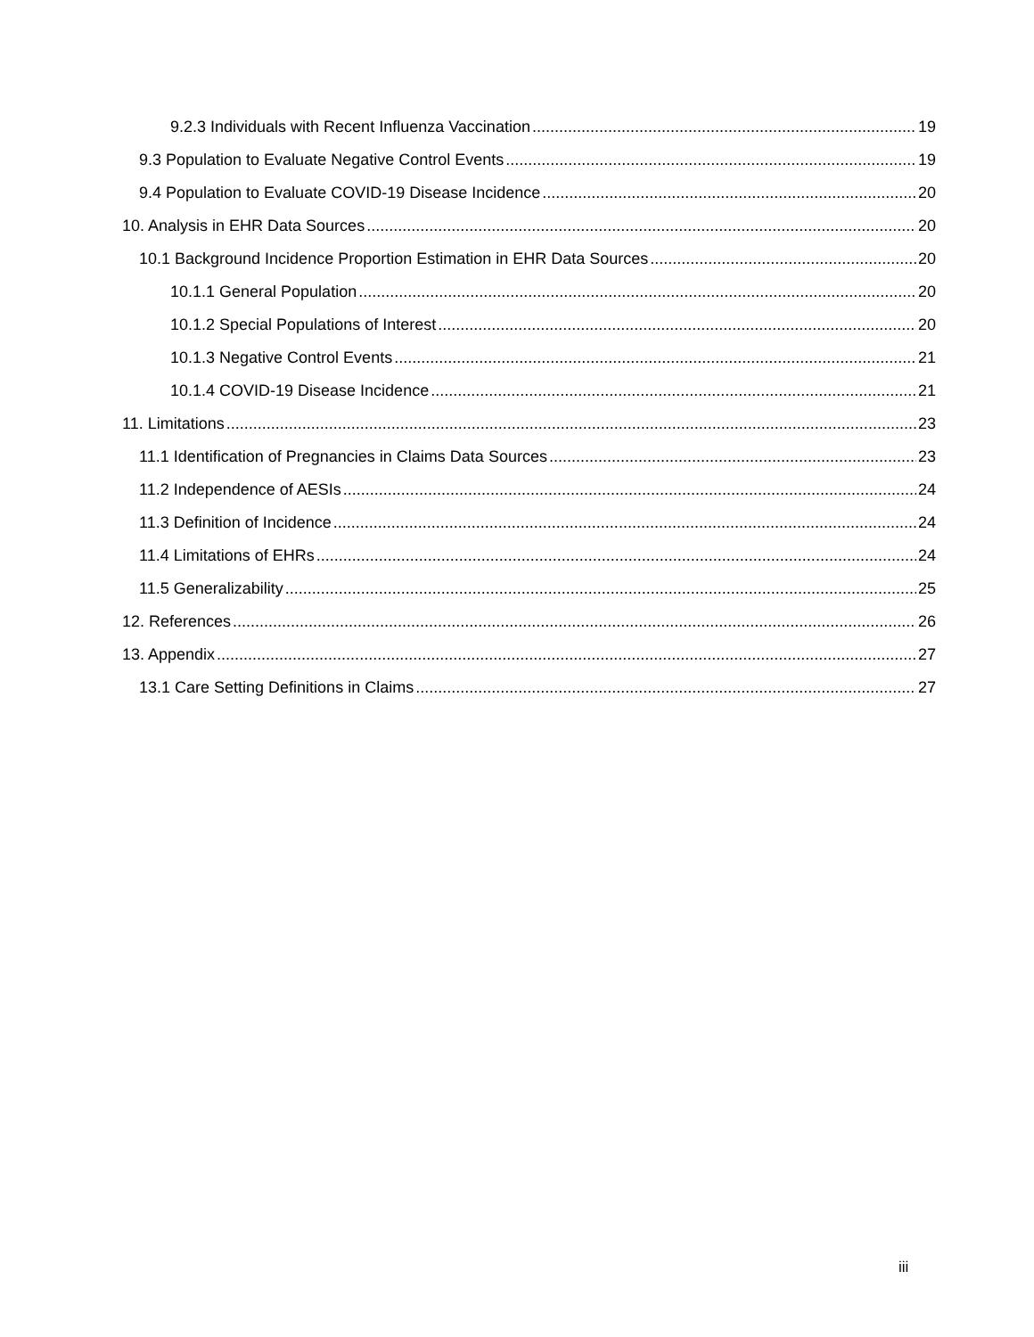9.2.3 Individuals with Recent Influenza Vaccination 19
9.3 Population to Evaluate Negative Control Events 19
9.4 Population to Evaluate COVID-19 Disease Incidence 20
10. Analysis in EHR Data Sources 20
10.1 Background Incidence Proportion Estimation in EHR Data Sources 20
10.1.1 General Population 20
10.1.2 Special Populations of Interest 20
10.1.3 Negative Control Events 21
10.1.4 COVID-19 Disease Incidence 21
11. Limitations 23
11.1 Identification of Pregnancies in Claims Data Sources 23
11.2 Independence of AESIs 24
11.3 Definition of Incidence 24
11.4 Limitations of EHRs 24
11.5 Generalizability 25
12. References 26
13. Appendix 27
13.1 Care Setting Definitions in Claims 27
iii